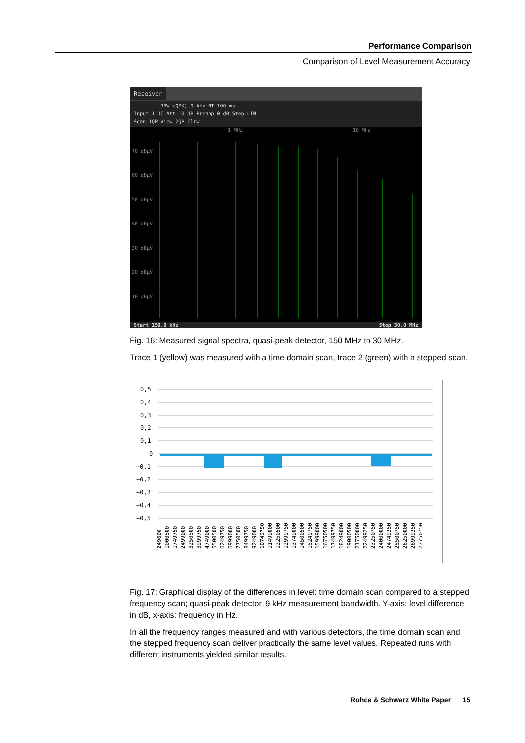Performance Comparison
Comparison of Level Measurement Accuracy
Receiver
RBW (QPK) 9 kHz MT 100 ms
Input 1 DC Att 10 dB Preamp 0 dB Step LIN
Scan 1QP View 2QP Clrw
70 dBµV
60 dBµV
50 dBµV
40 dBµV
30 dBµV
20 dBµV
10 dBµV
1 MHz
10 MHz
Start 150.0 kHz Stop 30.0 MHz
Fig. 16: Measured signal spectra, quasi-peak detector, 150 MHz to 30 MHz.
Trace 1 (yellow) was measured with a time domain scan, trace 2 (green) with a stepped scan.
0,5
0,4
0,3
0,2
0,1
0
−0,1
−0,2
−0,3
−0,4
−0,5
249000
1000500
1749750
2499000
3250500
3999750
4749000
5500500
6249750
6999000
7750500
8499750
9249000
10749750
11499000
12250500
12999750
13749000
14500500
15249750
15999000
16750500
17499750
18249000
19000500
21750000
22499250
23250750
24000000
24749250
25500750
26250000
26999250
27750750
Fig. 17: Graphical display of the differences in level: time domain scan compared to a stepped frequency scan; quasi-peak detector, 9 kHz measurement bandwidth. Y-axis: level difference in dB, x-axis: frequency in Hz.
In all the frequency ranges measured and with various detectors, the time domain scan and the stepped frequency scan deliver practically the same level values. Repeated runs with different instruments yielded similar results.
Rohde & Schwarz White Paper 15